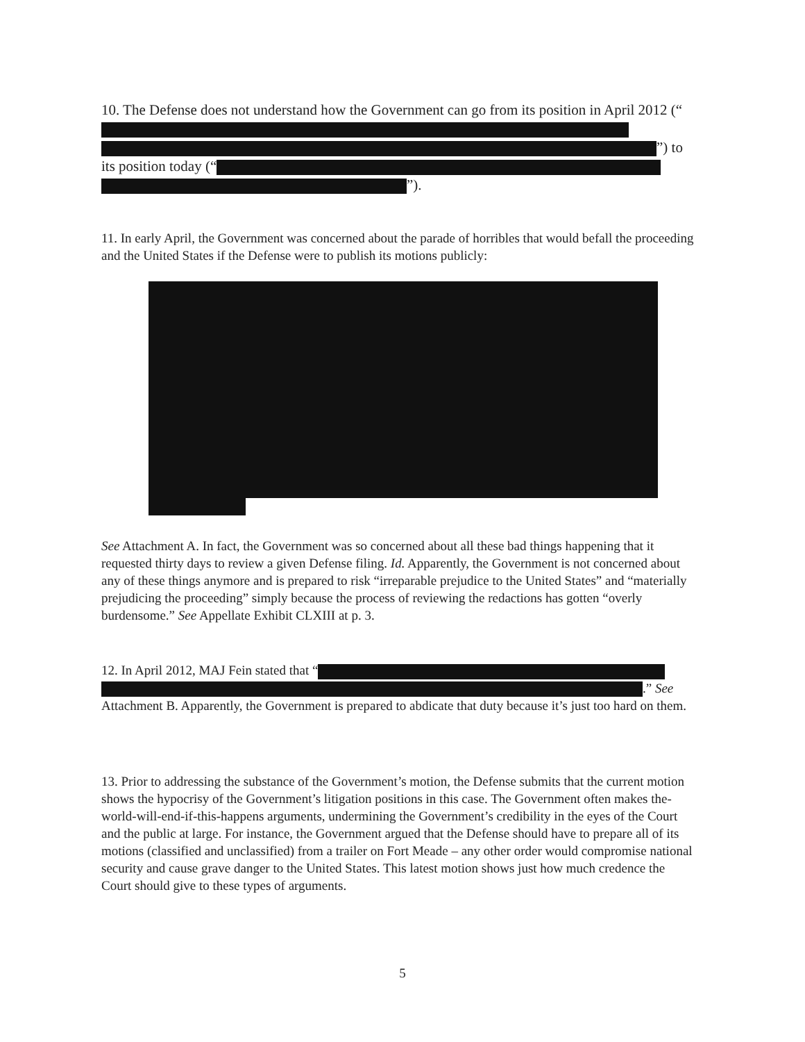10. The Defense does not understand how the Government can go from its position in April 2012 (“ ”) to its position today (“ ”).
11. In early April, the Government was concerned about the parade of horribles that would befall the proceeding and the United States if the Defense were to publish its motions publicly:
See Attachment A. In fact, the Government was so concerned about all these bad things happening that it requested thirty days to review a given Defense filing. Id. Apparently, the Government is not concerned about any of these things anymore and is prepared to risk “irreparable prejudice to the United States” and “materially prejudicing the proceeding” simply because the process of reviewing the redactions has gotten “overly burdensome.” See Appellate Exhibit CLXIII at p. 3.
12. In April 2012, MAJ Fein stated that “ .” See Attachment B. Apparently, the Government is prepared to abdicate that duty because it’s just too hard on them.
13. Prior to addressing the substance of the Government’s motion, the Defense submits that the current motion shows the hypocrisy of the Government’s litigation positions in this case. The Government often makes the-world-will-end-if-this-happens arguments, undermining the Government’s credibility in the eyes of the Court and the public at large. For instance, the Government argued that the Defense should have to prepare all of its motions (classified and unclassified) from a trailer on Fort Meade – any other order would compromise national security and cause grave danger to the United States. This latest motion shows just how much credence the Court should give to these types of arguments.
5